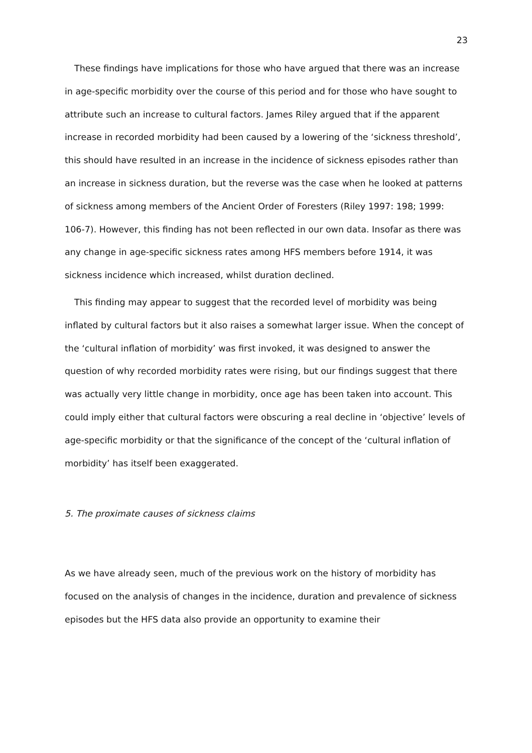23
These findings have implications for those who have argued that there was an increase in age-specific morbidity over the course of this period and for those who have sought to attribute such an increase to cultural factors. James Riley argued that if the apparent increase in recorded morbidity had been caused by a lowering of the ‘sickness threshold’, this should have resulted in an increase in the incidence of sickness episodes rather than an increase in sickness duration, but the reverse was the case when he looked at patterns of sickness among members of the Ancient Order of Foresters (Riley 1997: 198; 1999: 106-7). However, this finding has not been reflected in our own data. Insofar as there was any change in age-specific sickness rates among HFS members before 1914, it was sickness incidence which increased, whilst duration declined.
This finding may appear to suggest that the recorded level of morbidity was being inflated by cultural factors but it also raises a somewhat larger issue. When the concept of the ‘cultural inflation of morbidity’ was first invoked, it was designed to answer the question of why recorded morbidity rates were rising, but our findings suggest that there was actually very little change in morbidity, once age has been taken into account. This could imply either that cultural factors were obscuring a real decline in ‘objective’ levels of age-specific morbidity or that the significance of the concept of the ‘cultural inflation of morbidity’ has itself been exaggerated.
5. The proximate causes of sickness claims
As we have already seen, much of the previous work on the history of morbidity has focused on the analysis of changes in the incidence, duration and prevalence of sickness episodes but the HFS data also provide an opportunity to examine their